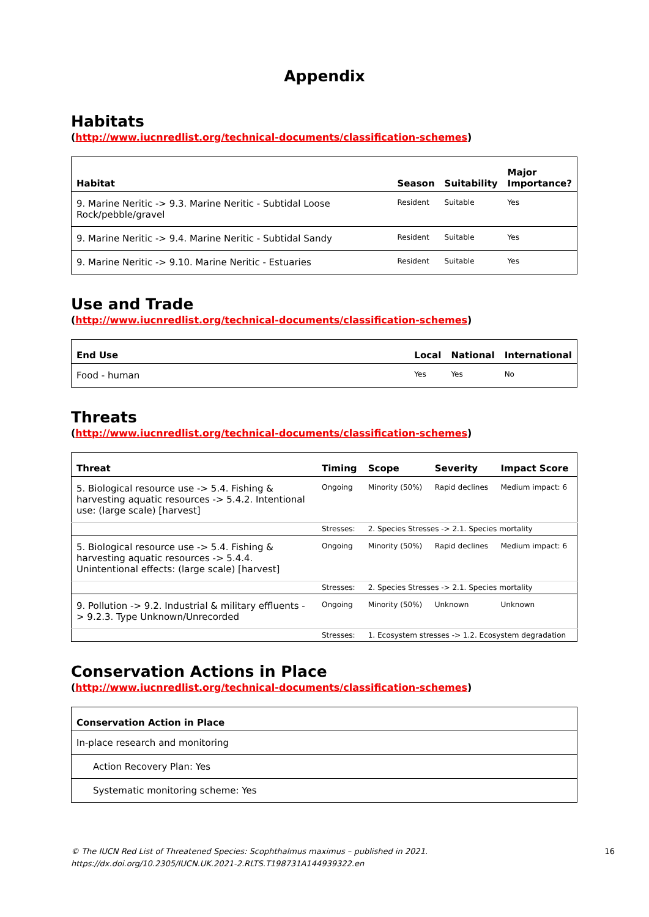Appendix
Habitats
(http://www.iucnredlist.org/technical-documents/classification-schemes)
| Habitat | Season | Suitability | Major Importance? |
| --- | --- | --- | --- |
| 9. Marine Neritic -> 9.3. Marine Neritic - Subtidal Loose Rock/pebble/gravel | Resident | Suitable | Yes |
| 9. Marine Neritic -> 9.4. Marine Neritic - Subtidal Sandy | Resident | Suitable | Yes |
| 9. Marine Neritic -> 9.10. Marine Neritic - Estuaries | Resident | Suitable | Yes |
Use and Trade
(http://www.iucnredlist.org/technical-documents/classification-schemes)
| End Use | Local | National | International |
| --- | --- | --- | --- |
| Food - human | Yes | Yes | No |
Threats
(http://www.iucnredlist.org/technical-documents/classification-schemes)
| Threat | Timing | Scope | Severity | Impact Score |
| --- | --- | --- | --- | --- |
| 5. Biological resource use -> 5.4. Fishing & harvesting aquatic resources -> 5.4.2. Intentional use: (large scale) [harvest] | Ongoing | Minority (50%) | Rapid declines | Medium impact: 6 |
| | Stresses: | 2. Species Stresses -> 2.1. Species mortality | | |
| 5. Biological resource use -> 5.4. Fishing & harvesting aquatic resources -> 5.4.4. Unintentional effects: (large scale) [harvest] | Ongoing | Minority (50%) | Rapid declines | Medium impact: 6 |
| | Stresses: | 2. Species Stresses -> 2.1. Species mortality | | |
| 9. Pollution -> 9.2. Industrial & military effluents -> 9.2.3. Type Unknown/Unrecorded | Ongoing | Minority (50%) | Unknown | Unknown |
| | Stresses: | 1. Ecosystem stresses -> 1.2. Ecosystem degradation | | |
Conservation Actions in Place
(http://www.iucnredlist.org/technical-documents/classification-schemes)
| Conservation Action in Place |
| --- |
| In-place research and monitoring |
| Action Recovery Plan: Yes |
| Systematic monitoring scheme: Yes |
© The IUCN Red List of Threatened Species: Scophthalmus maximus – published in 2021.
https://dx.doi.org/10.2305/IUCN.UK.2021-2.RLTS.T198731A144939322.en 16